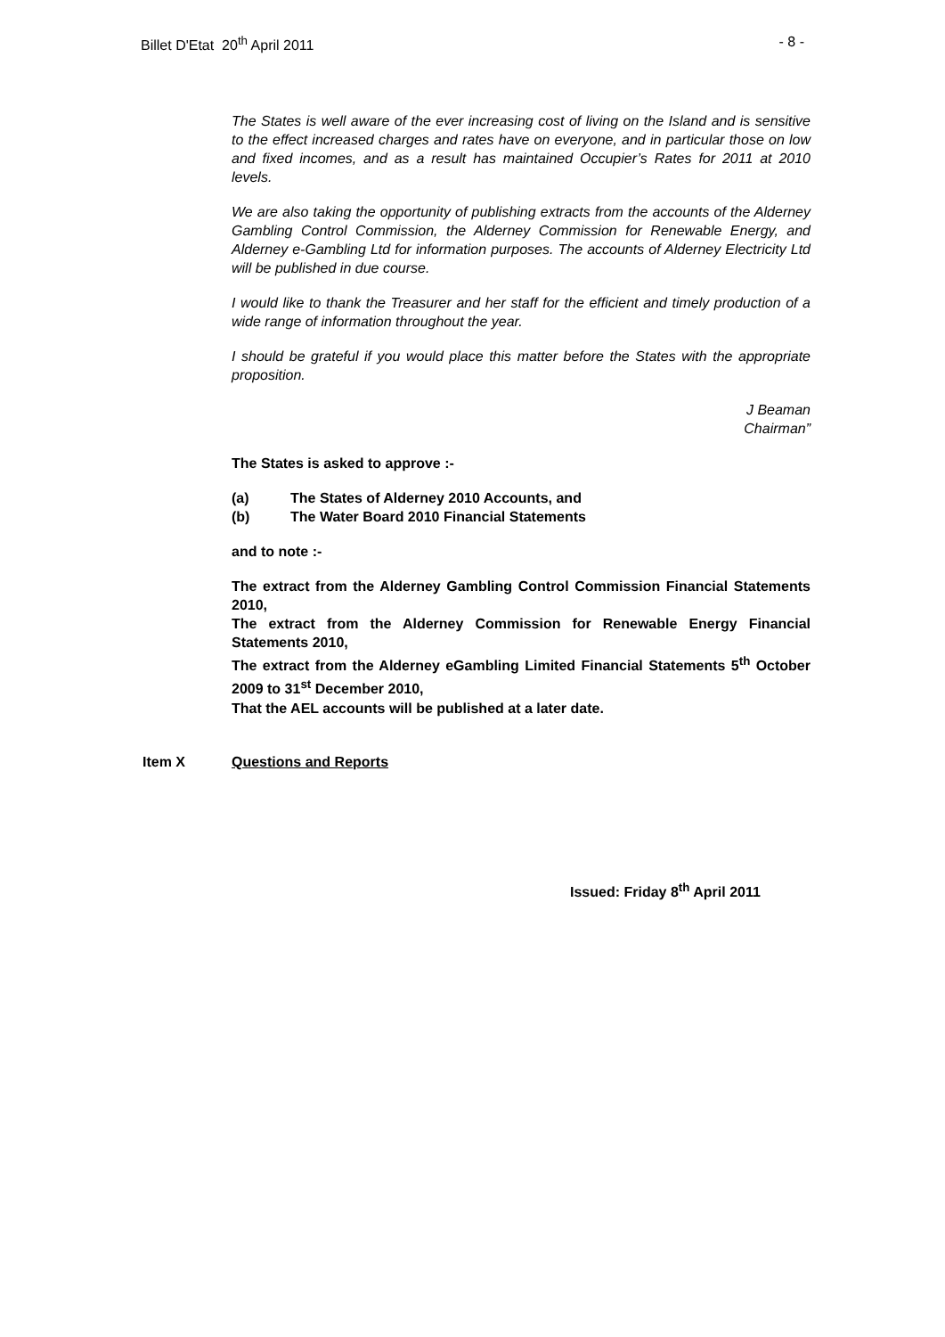Billet D'Etat 20<sup>th</sup> April 2011 - 8 -
The States is well aware of the ever increasing cost of living on the Island and is sensitive to the effect increased charges and rates have on everyone, and in particular those on low and fixed incomes, and as a result has maintained Occupier’s Rates for 2011 at 2010 levels.
We are also taking the opportunity of publishing extracts from the accounts of the Alderney Gambling Control Commission, the Alderney Commission for Renewable Energy, and Alderney e-Gambling Ltd for information purposes. The accounts of Alderney Electricity Ltd will be published in due course.
I would like to thank the Treasurer and her staff for the efficient and timely production of a wide range of information throughout the year.
I should be grateful if you would place this matter before the States with the appropriate proposition.
J Beaman
Chairman”
The States is asked to approve :-
(a) The States of Alderney 2010 Accounts, and
(b) The Water Board 2010 Financial Statements
and to note :-
The extract from the Alderney Gambling Control Commission Financial Statements 2010,
The extract from the Alderney Commission for Renewable Energy Financial Statements 2010,
The extract from the Alderney eGambling Limited Financial Statements 5<sup>th</sup> October 2009 to 31<sup>st</sup> December 2010,
That the AEL accounts will be published at a later date.
Item X Questions and Reports
Issued: Friday 8<sup>th</sup> April 2011